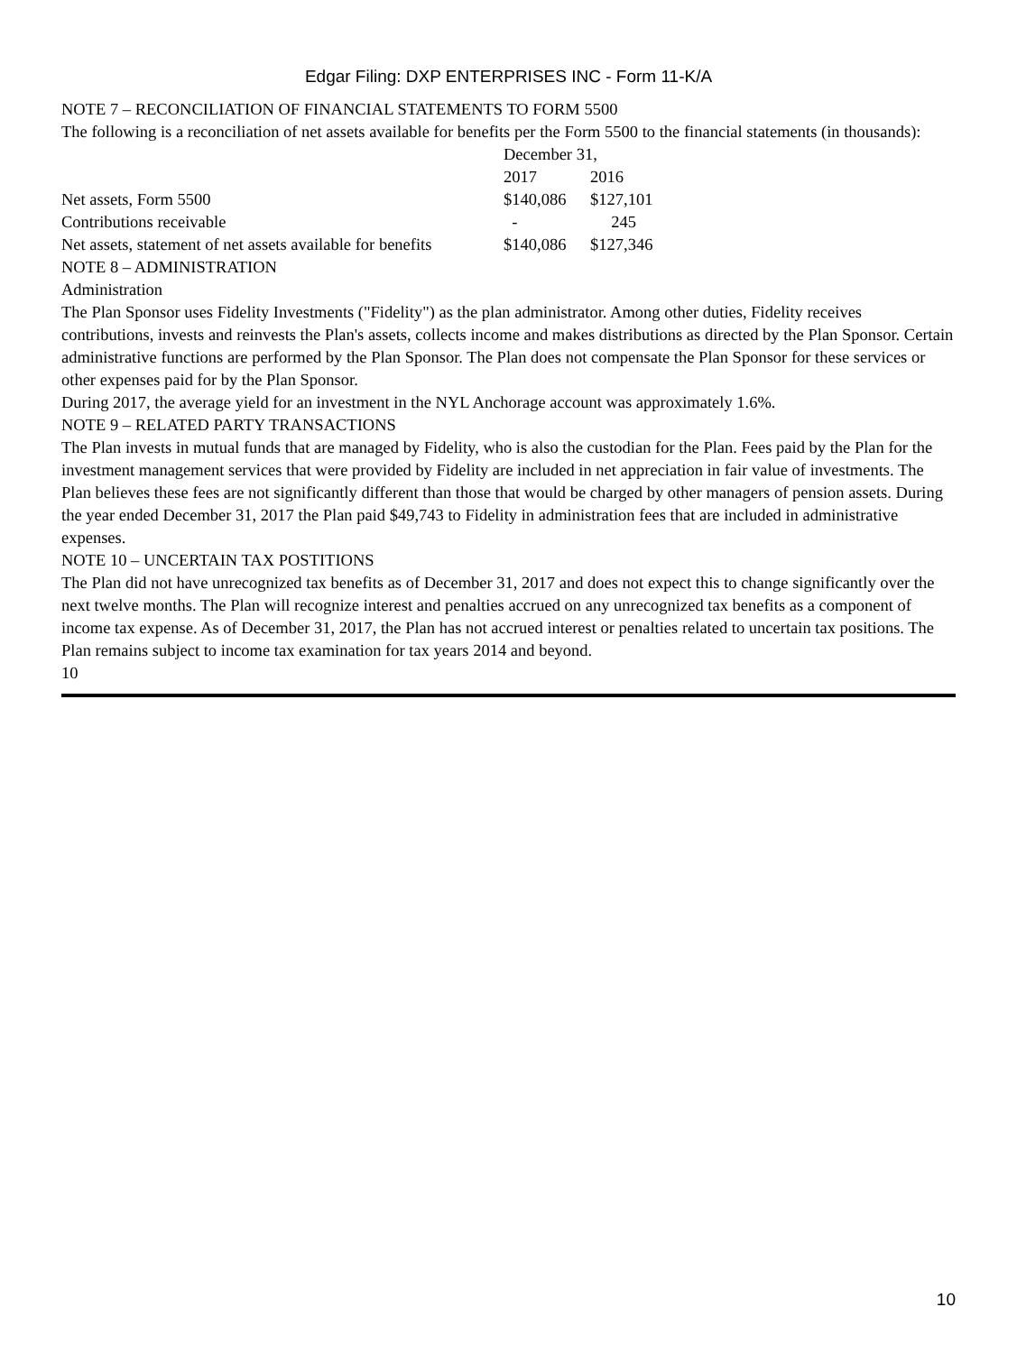Edgar Filing: DXP ENTERPRISES INC - Form 11-K/A
NOTE 7 – RECONCILIATION OF FINANCIAL STATEMENTS TO FORM 5500
The following is a reconciliation of net assets available for benefits per the Form 5500 to the financial statements (in thousands):
| | December 31, | |
| | 2017 | 2016 |
| Net assets, Form 5500 | $140,086 | $127,101 |
| Contributions receivable | - | 245 |
| Net assets, statement of net assets available for benefits | $140,086 | $127,346 |
NOTE 8 – ADMINISTRATION
Administration
The Plan Sponsor uses Fidelity Investments ("Fidelity") as the plan administrator. Among other duties, Fidelity receives contributions, invests and reinvests the Plan's assets, collects income and makes distributions as directed by the Plan Sponsor. Certain administrative functions are performed by the Plan Sponsor. The Plan does not compensate the Plan Sponsor for these services or other expenses paid for by the Plan Sponsor.
During 2017, the average yield for an investment in the NYL Anchorage account was approximately 1.6%.
NOTE 9 – RELATED PARTY TRANSACTIONS
The Plan invests in mutual funds that are managed by Fidelity, who is also the custodian for the Plan. Fees paid by the Plan for the investment management services that were provided by Fidelity are included in net appreciation in fair value of investments. The Plan believes these fees are not significantly different than those that would be charged by other managers of pension assets. During the year ended December 31, 2017 the Plan paid $49,743 to Fidelity in administration fees that are included in administrative expenses.
NOTE 10 – UNCERTAIN TAX POSTITIONS
The Plan did not have unrecognized tax benefits as of December 31, 2017 and does not expect this to change significantly over the next twelve months. The Plan will recognize interest and penalties accrued on any unrecognized tax benefits as a component of income tax expense. As of December 31, 2017, the Plan has not accrued interest or penalties related to uncertain tax positions. The Plan remains subject to income tax examination for tax years 2014 and beyond.
10
10